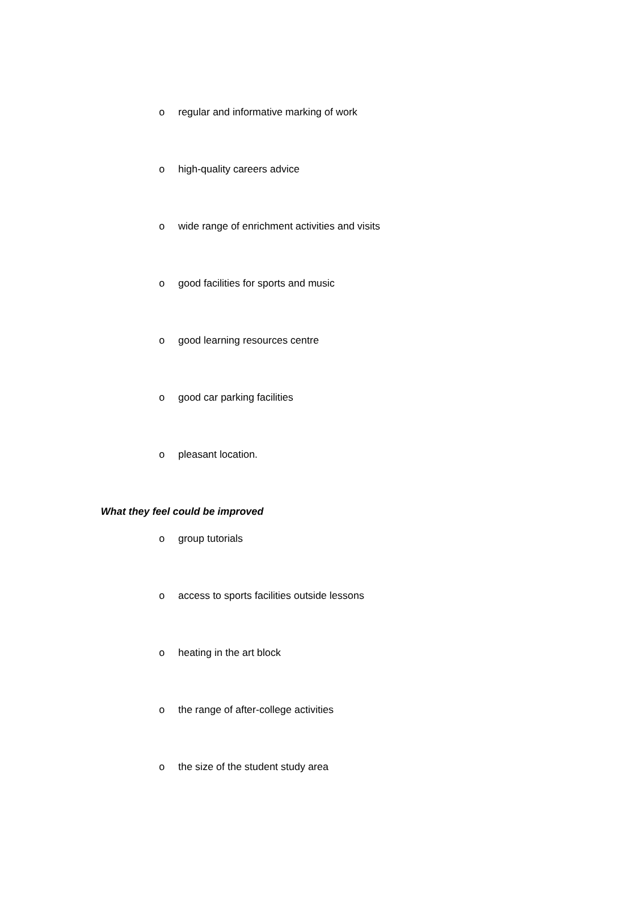o regular and informative marking of work
o high-quality careers advice
o wide range of enrichment activities and visits
o good facilities for sports and music
o good learning resources centre
o good car parking facilities
o pleasant location.
What they feel could be improved
o group tutorials
o access to sports facilities outside lessons
o heating in the art block
o the range of after-college activities
o the size of the student study area